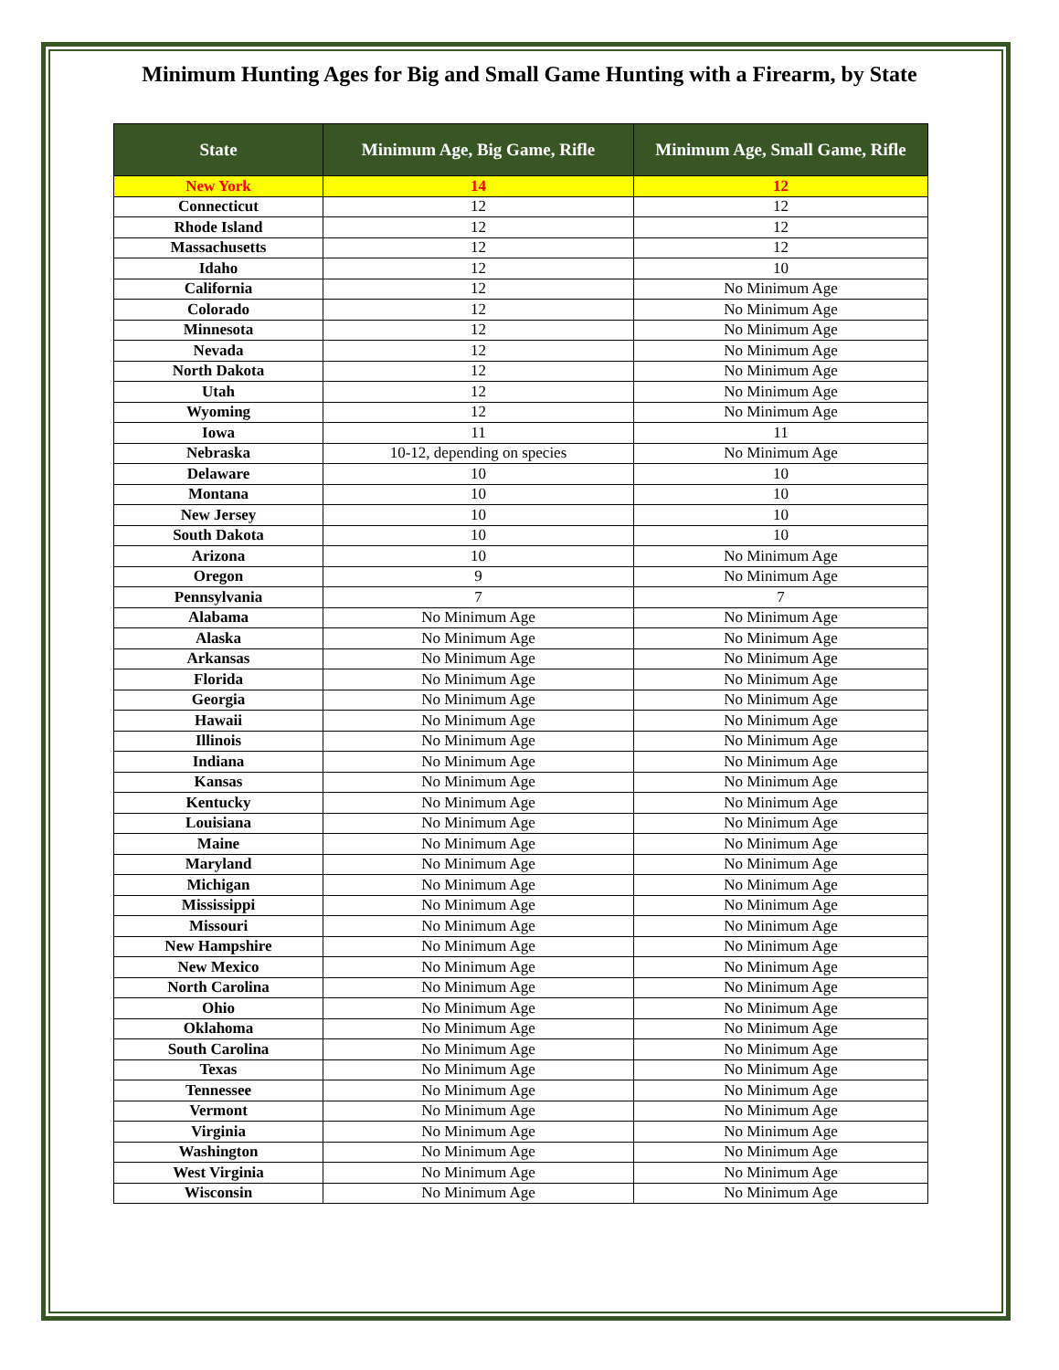Minimum Hunting Ages for Big and Small Game Hunting with a Firearm, by State
| State | Minimum Age, Big Game, Rifle | Minimum Age, Small Game, Rifle |
| --- | --- | --- |
| New York | 14 | 12 |
| Connecticut | 12 | 12 |
| Rhode Island | 12 | 12 |
| Massachusetts | 12 | 12 |
| Idaho | 12 | 10 |
| California | 12 | No Minimum Age |
| Colorado | 12 | No Minimum Age |
| Minnesota | 12 | No Minimum Age |
| Nevada | 12 | No Minimum Age |
| North Dakota | 12 | No Minimum Age |
| Utah | 12 | No Minimum Age |
| Wyoming | 12 | No Minimum Age |
| Iowa | 11 | 11 |
| Nebraska | 10-12, depending on species | No Minimum Age |
| Delaware | 10 | 10 |
| Montana | 10 | 10 |
| New Jersey | 10 | 10 |
| South Dakota | 10 | 10 |
| Arizona | 10 | No Minimum Age |
| Oregon | 9 | No Minimum Age |
| Pennsylvania | 7 | 7 |
| Alabama | No Minimum Age | No Minimum Age |
| Alaska | No Minimum Age | No Minimum Age |
| Arkansas | No Minimum Age | No Minimum Age |
| Florida | No Minimum Age | No Minimum Age |
| Georgia | No Minimum Age | No Minimum Age |
| Hawaii | No Minimum Age | No Minimum Age |
| Illinois | No Minimum Age | No Minimum Age |
| Indiana | No Minimum Age | No Minimum Age |
| Kansas | No Minimum Age | No Minimum Age |
| Kentucky | No Minimum Age | No Minimum Age |
| Louisiana | No Minimum Age | No Minimum Age |
| Maine | No Minimum Age | No Minimum Age |
| Maryland | No Minimum Age | No Minimum Age |
| Michigan | No Minimum Age | No Minimum Age |
| Mississippi | No Minimum Age | No Minimum Age |
| Missouri | No Minimum Age | No Minimum Age |
| New Hampshire | No Minimum Age | No Minimum Age |
| New Mexico | No Minimum Age | No Minimum Age |
| North Carolina | No Minimum Age | No Minimum Age |
| Ohio | No Minimum Age | No Minimum Age |
| Oklahoma | No Minimum Age | No Minimum Age |
| South Carolina | No Minimum Age | No Minimum Age |
| Texas | No Minimum Age | No Minimum Age |
| Tennessee | No Minimum Age | No Minimum Age |
| Vermont | No Minimum Age | No Minimum Age |
| Virginia | No Minimum Age | No Minimum Age |
| Washington | No Minimum Age | No Minimum Age |
| West Virginia | No Minimum Age | No Minimum Age |
| Wisconsin | No Minimum Age | No Minimum Age |